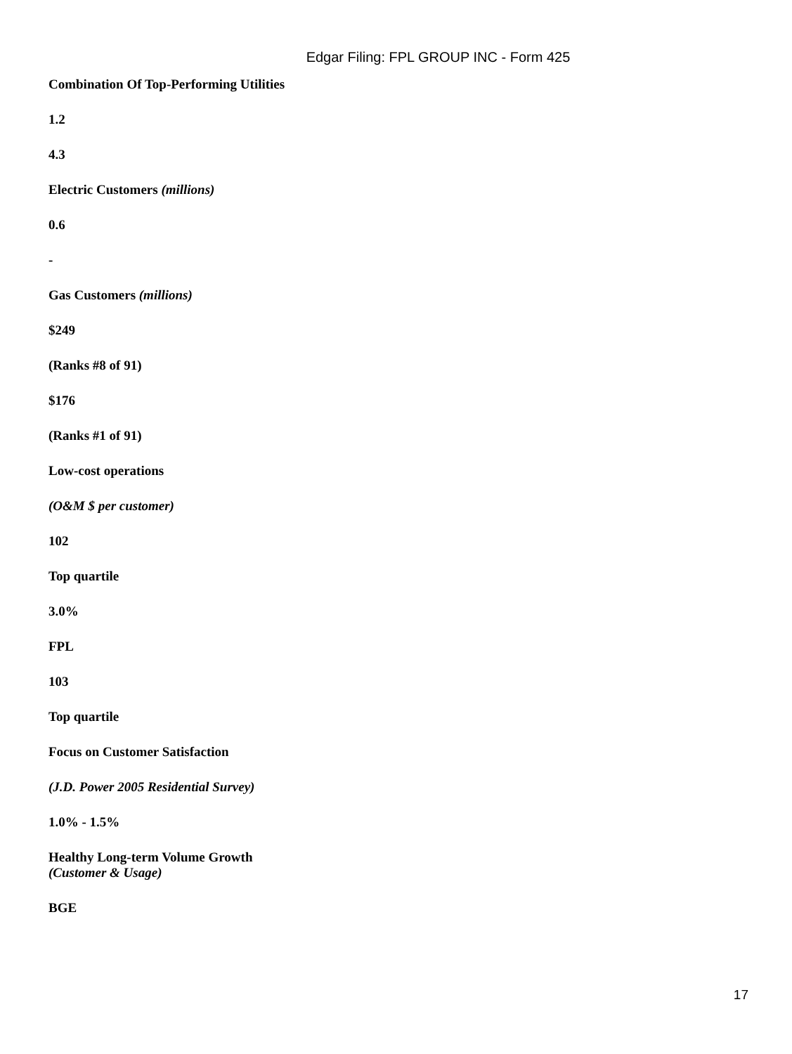Edgar Filing: FPL GROUP INC - Form 425
Combination Of Top-Performing Utilities
1.2
4.3
Electric Customers (millions)
0.6
-
Gas Customers (millions)
$249
(Ranks #8 of 91)
$176
(Ranks #1 of 91)
Low-cost operations
(O&M $ per customer)
102
Top quartile
3.0%
FPL
103
Top quartile
Focus on Customer Satisfaction
(J.D. Power 2005 Residential Survey)
1.0% - 1.5%
Healthy Long-term Volume Growth
(Customer & Usage)
BGE
17